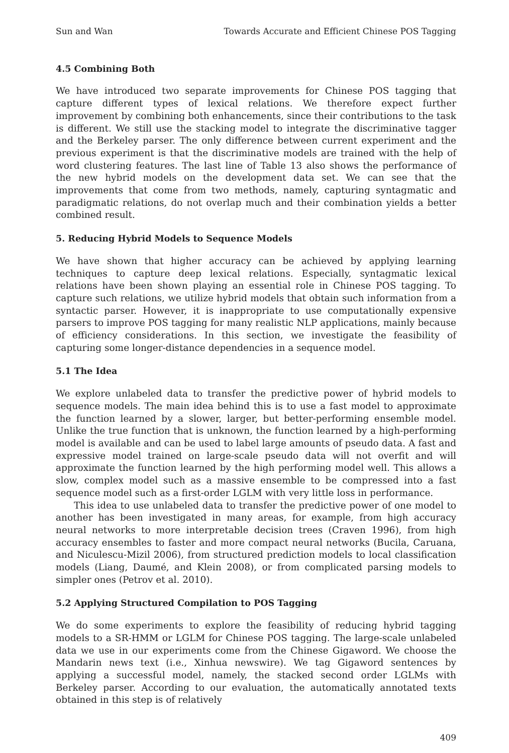Sun and Wan Towards Accurate and Efficient Chinese POS Tagging
4.5 Combining Both
We have introduced two separate improvements for Chinese POS tagging that capture different types of lexical relations. We therefore expect further improvement by combining both enhancements, since their contributions to the task is different. We still use the stacking model to integrate the discriminative tagger and the Berkeley parser. The only difference between current experiment and the previous experiment is that the discriminative models are trained with the help of word clustering features. The last line of Table 13 also shows the performance of the new hybrid models on the development data set. We can see that the improvements that come from two methods, namely, capturing syntagmatic and paradigmatic relations, do not overlap much and their combination yields a better combined result.
5. Reducing Hybrid Models to Sequence Models
We have shown that higher accuracy can be achieved by applying learning techniques to capture deep lexical relations. Especially, syntagmatic lexical relations have been shown playing an essential role in Chinese POS tagging. To capture such relations, we utilize hybrid models that obtain such information from a syntactic parser. However, it is inappropriate to use computationally expensive parsers to improve POS tagging for many realistic NLP applications, mainly because of efficiency considerations. In this section, we investigate the feasibility of capturing some longer-distance dependencies in a sequence model.
5.1 The Idea
We explore unlabeled data to transfer the predictive power of hybrid models to sequence models. The main idea behind this is to use a fast model to approximate the function learned by a slower, larger, but better-performing ensemble model. Unlike the true function that is unknown, the function learned by a high-performing model is available and can be used to label large amounts of pseudo data. A fast and expressive model trained on large-scale pseudo data will not overfit and will approximate the function learned by the high performing model well. This allows a slow, complex model such as a massive ensemble to be compressed into a fast sequence model such as a first-order LGLM with very little loss in performance.
This idea to use unlabeled data to transfer the predictive power of one model to another has been investigated in many areas, for example, from high accuracy neural networks to more interpretable decision trees (Craven 1996), from high accuracy ensembles to faster and more compact neural networks (Bucila, Caruana, and Niculescu-Mizil 2006), from structured prediction models to local classification models (Liang, Daumé, and Klein 2008), or from complicated parsing models to simpler ones (Petrov et al. 2010).
5.2 Applying Structured Compilation to POS Tagging
We do some experiments to explore the feasibility of reducing hybrid tagging models to a SR-HMM or LGLM for Chinese POS tagging. The large-scale unlabeled data we use in our experiments come from the Chinese Gigaword. We choose the Mandarin news text (i.e., Xinhua newswire). We tag Gigaword sentences by applying a successful model, namely, the stacked second order LGLMs with Berkeley parser. According to our evaluation, the automatically annotated texts obtained in this step is of relatively
409